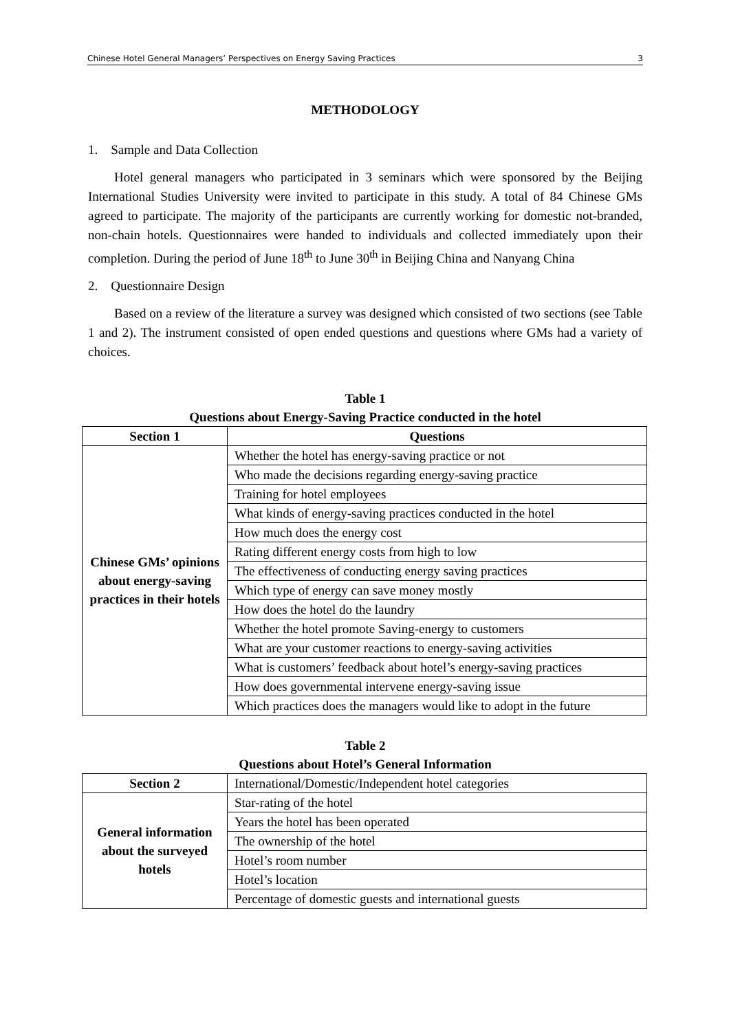Chinese Hotel General Managers’ Perspectives on Energy Saving Practices 3
METHODOLOGY
1. Sample and Data Collection
Hotel general managers who participated in 3 seminars which were sponsored by the Beijing International Studies University were invited to participate in this study. A total of 84 Chinese GMs agreed to participate. The majority of the participants are currently working for domestic not-branded, non-chain hotels. Questionnaires were handed to individuals and collected immediately upon their completion. During the period of June 18<sup>th</sup> to June 30<sup>th</sup> in Beijing China and Nanyang China
2. Questionnaire Design
Based on a review of the literature a survey was designed which consisted of two sections (see Table 1 and 2). The instrument consisted of open ended questions and questions where GMs had a variety of choices.
Table 1
Questions about Energy-Saving Practice conducted in the hotel
| Section 1 | Questions |
| --- | --- |
| Chinese GMs’ opinions about energy-saving practices in their hotels | Whether the hotel has energy-saving practice or not |
| | Who made the decisions regarding energy-saving practice |
| | Training for hotel employees |
| | What kinds of energy-saving practices conducted in the hotel |
| | How much does the energy cost |
| | Rating different energy costs from high to low |
| | The effectiveness of conducting energy saving practices |
| | Which type of energy can save money mostly |
| | How does the hotel do the laundry |
| | Whether the hotel promote Saving-energy to customers |
| | What are your customer reactions to energy-saving activities |
| | What is customers’ feedback about hotel’s energy-saving practices |
| | How does governmental intervene energy-saving issue |
| | Which practices does the managers would like to adopt in the future |
Table 2
Questions about Hotel’s General Information
| Section 2 | International/Domestic/Independent hotel categories |
| General information about the surveyed hotels | Star-rating of the hotel |
| | Years the hotel has been operated |
| | The ownership of the hotel |
| | Hotel’s room number |
| | Hotel’s location |
| | Percentage of domestic guests and international guests |